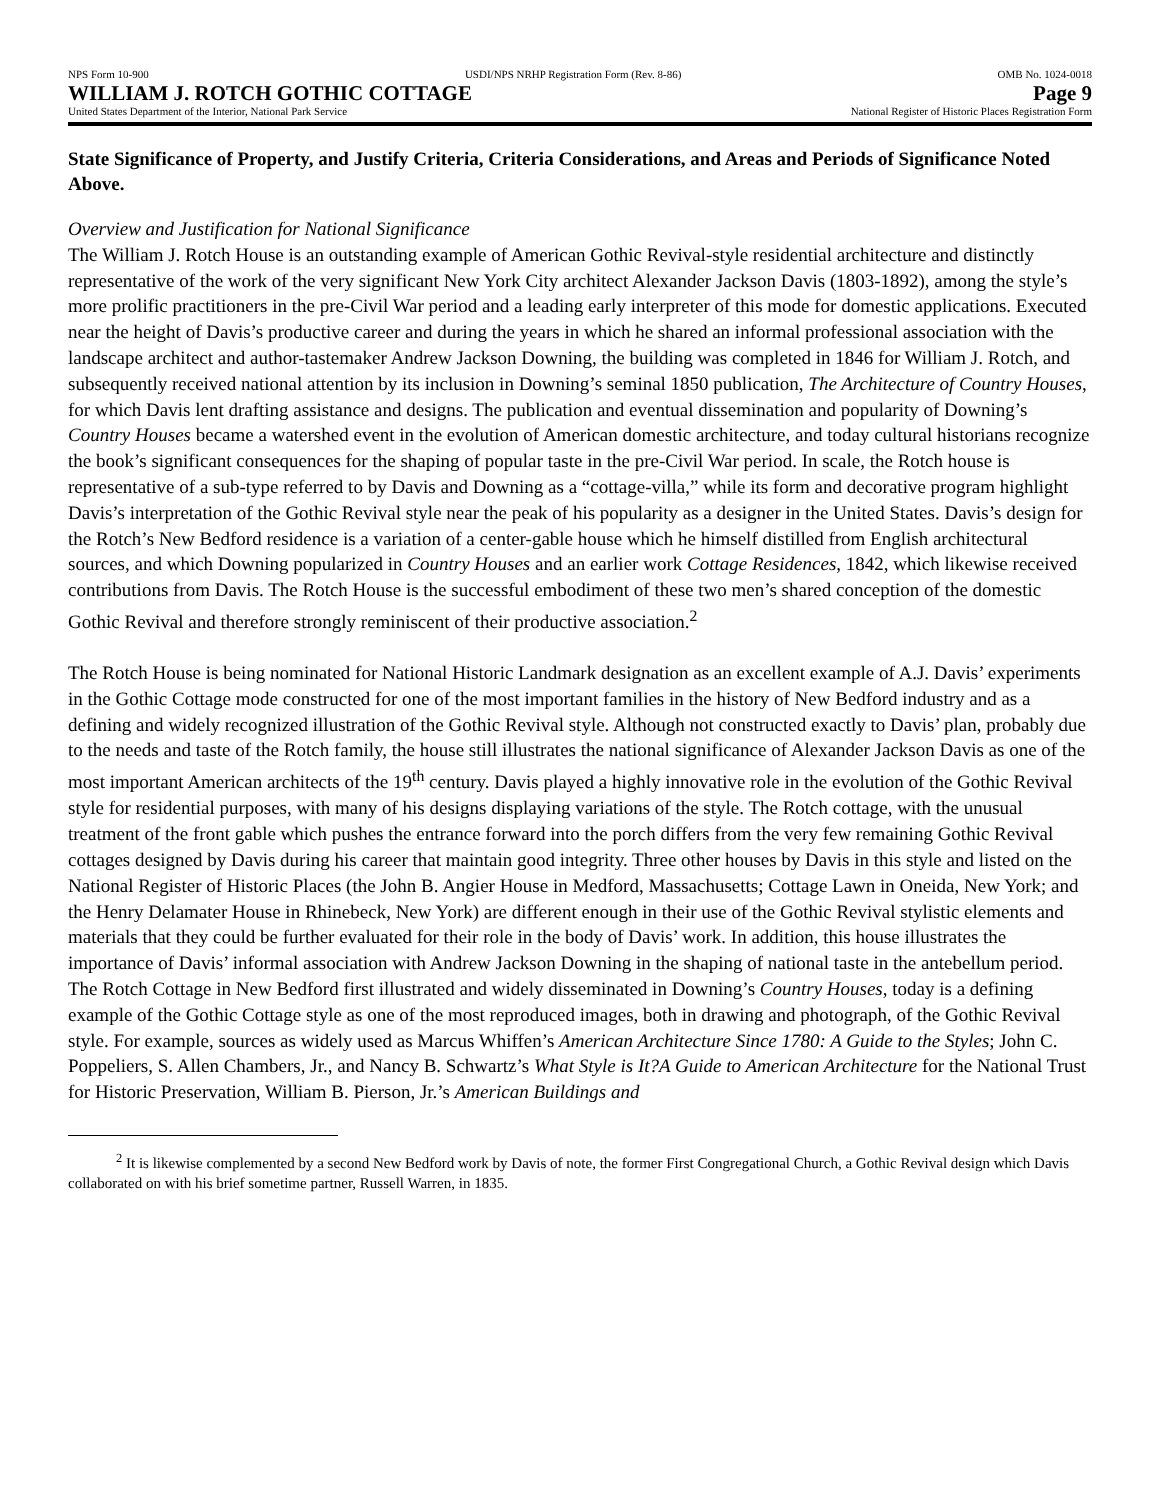NPS Form 10-900 USDI/NPS NRHP Registration Form (Rev. 8-86) OMB No. 1024-0018
WILLIAM J. ROTCH GOTHIC COTTAGE Page 9
United States Department of the Interior, National Park Service National Register of Historic Places Registration Form
State Significance of Property, and Justify Criteria, Criteria Considerations, and Areas and Periods of Significance Noted Above.
Overview and Justification for National Significance
The William J. Rotch House is an outstanding example of American Gothic Revival-style residential architecture and distinctly representative of the work of the very significant New York City architect Alexander Jackson Davis (1803-1892), among the style’s more prolific practitioners in the pre-Civil War period and a leading early interpreter of this mode for domestic applications. Executed near the height of Davis’s productive career and during the years in which he shared an informal professional association with the landscape architect and author-tastemaker Andrew Jackson Downing, the building was completed in 1846 for William J. Rotch, and subsequently received national attention by its inclusion in Downing’s seminal 1850 publication, The Architecture of Country Houses, for which Davis lent drafting assistance and designs. The publication and eventual dissemination and popularity of Downing’s Country Houses became a watershed event in the evolution of American domestic architecture, and today cultural historians recognize the book’s significant consequences for the shaping of popular taste in the pre-Civil War period. In scale, the Rotch house is representative of a sub-type referred to by Davis and Downing as a “cottage-villa,” while its form and decorative program highlight Davis’s interpretation of the Gothic Revival style near the peak of his popularity as a designer in the United States. Davis’s design for the Rotch’s New Bedford residence is a variation of a center-gable house which he himself distilled from English architectural sources, and which Downing popularized in Country Houses and an earlier work Cottage Residences, 1842, which likewise received contributions from Davis. The Rotch House is the successful embodiment of these two men’s shared conception of the domestic Gothic Revival and therefore strongly reminiscent of their productive association.<sup>2</sup>
The Rotch House is being nominated for National Historic Landmark designation as an excellent example of A.J. Davis’ experiments in the Gothic Cottage mode constructed for one of the most important families in the history of New Bedford industry and as a defining and widely recognized illustration of the Gothic Revival style. Although not constructed exactly to Davis’ plan, probably due to the needs and taste of the Rotch family, the house still illustrates the national significance of Alexander Jackson Davis as one of the most important American architects of the 19<sup>th</sup> century. Davis played a highly innovative role in the evolution of the Gothic Revival style for residential purposes, with many of his designs displaying variations of the style. The Rotch cottage, with the unusual treatment of the front gable which pushes the entrance forward into the porch differs from the very few remaining Gothic Revival cottages designed by Davis during his career that maintain good integrity. Three other houses by Davis in this style and listed on the National Register of Historic Places (the John B. Angier House in Medford, Massachusetts; Cottage Lawn in Oneida, New York; and the Henry Delamater House in Rhinebeck, New York) are different enough in their use of the Gothic Revival stylistic elements and materials that they could be further evaluated for their role in the body of Davis’ work. In addition, this house illustrates the importance of Davis’ informal association with Andrew Jackson Downing in the shaping of national taste in the antebellum period. The Rotch Cottage in New Bedford first illustrated and widely disseminated in Downing’s Country Houses, today is a defining example of the Gothic Cottage style as one of the most reproduced images, both in drawing and photograph, of the Gothic Revival style. For example, sources as widely used as Marcus Whiffen’s American Architecture Since 1780: A Guide to the Styles; John C. Poppeliers, S. Allen Chambers, Jr., and Nancy B. Schwartz’s What Style is It?A Guide to American Architecture for the National Trust for Historic Preservation, William B. Pierson, Jr.’s American Buildings and
<sup>2</sup> It is likewise complemented by a second New Bedford work by Davis of note, the former First Congregational Church, a Gothic Revival design which Davis collaborated on with his brief sometime partner, Russell Warren, in 1835.